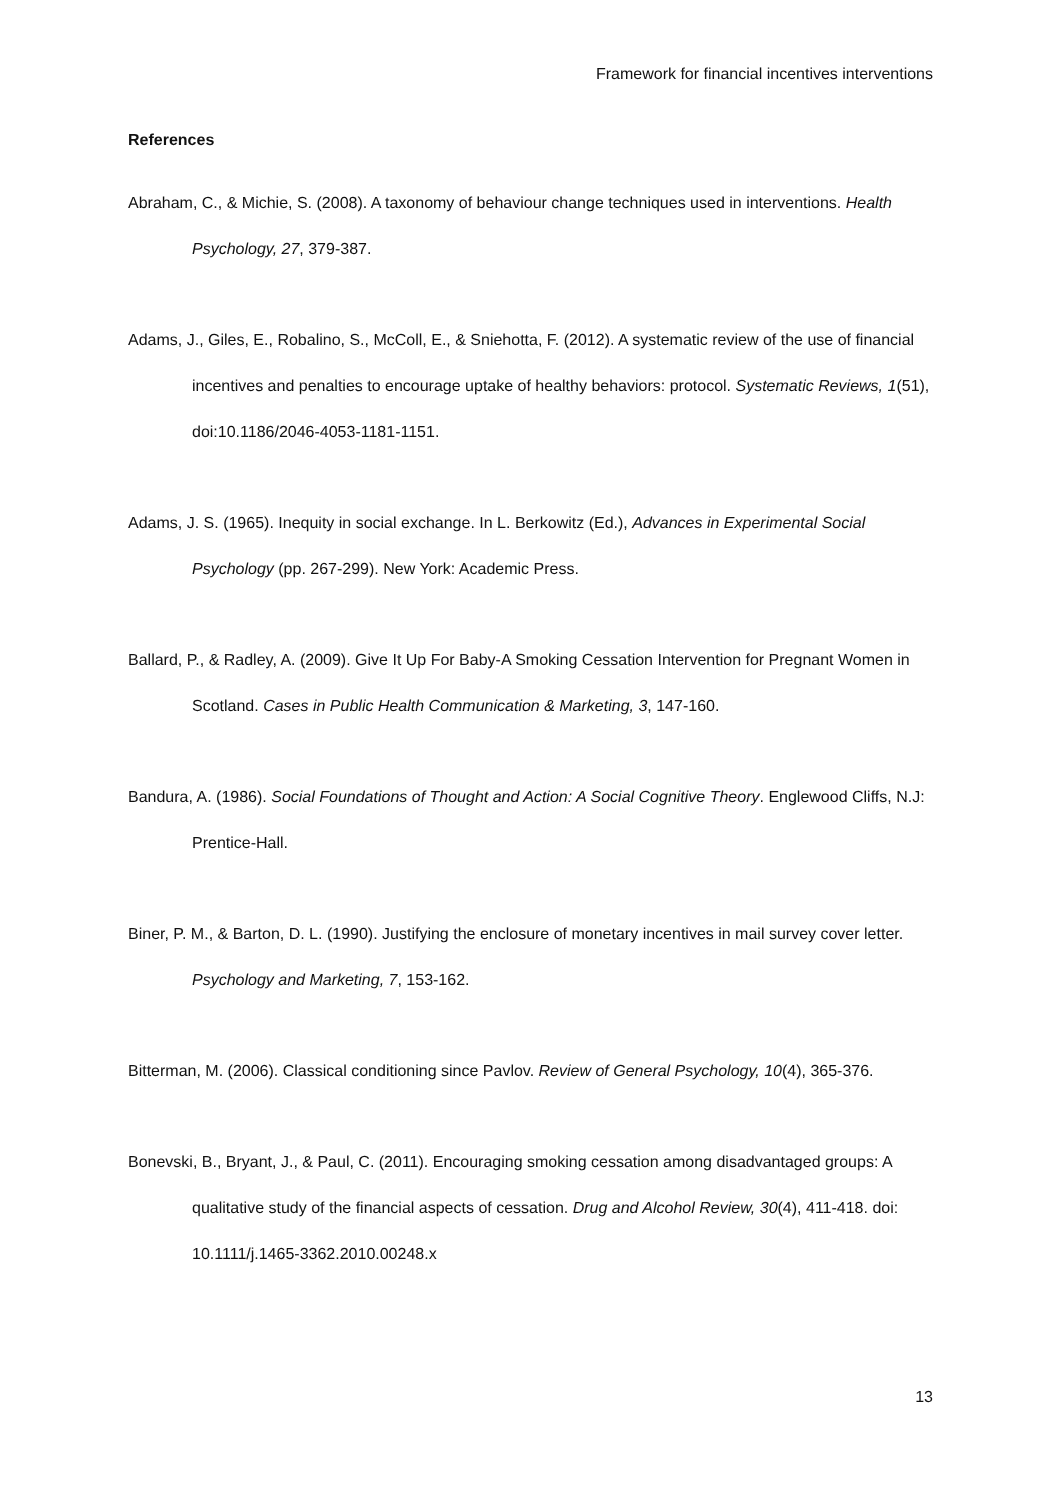Framework for financial incentives interventions
References
Abraham, C., & Michie, S. (2008). A taxonomy of behaviour change techniques used in interventions. Health Psychology, 27, 379-387.
Adams, J., Giles, E., Robalino, S., McColl, E., & Sniehotta, F. (2012). A systematic review of the use of financial incentives and penalties to encourage uptake of healthy behaviors: protocol. Systematic Reviews, 1(51), doi:10.1186/2046-4053-1181-1151.
Adams, J. S. (1965). Inequity in social exchange. In L. Berkowitz (Ed.), Advances in Experimental Social Psychology (pp. 267-299). New York: Academic Press.
Ballard, P., & Radley, A. (2009). Give It Up For Baby-A Smoking Cessation Intervention for Pregnant Women in Scotland. Cases in Public Health Communication & Marketing, 3, 147-160.
Bandura, A. (1986). Social Foundations of Thought and Action: A Social Cognitive Theory. Englewood Cliffs, N.J: Prentice-Hall.
Biner, P. M., & Barton, D. L. (1990). Justifying the enclosure of monetary incentives in mail survey cover letter. Psychology and Marketing, 7, 153-162.
Bitterman, M. (2006). Classical conditioning since Pavlov. Review of General Psychology, 10(4), 365-376.
Bonevski, B., Bryant, J., & Paul, C. (2011). Encouraging smoking cessation among disadvantaged groups: A qualitative study of the financial aspects of cessation. Drug and Alcohol Review, 30(4), 411-418. doi: 10.1111/j.1465-3362.2010.00248.x
13